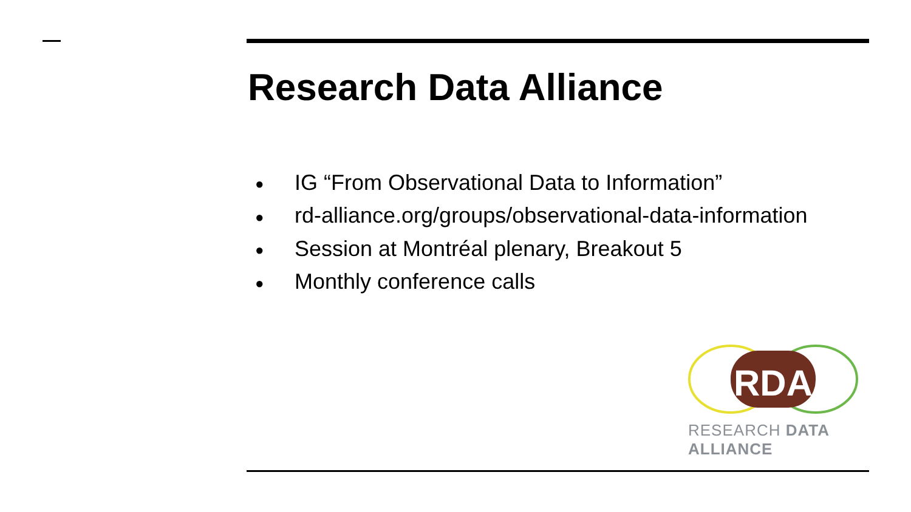Research Data Alliance
● IG “From Observational Data to Information”
● rd-alliance.org/groups/observational-data-information
● Session at Montréal plenary, Breakout 5
● Monthly conference calls
RDA
RESEARCH DATA ALLIANCE